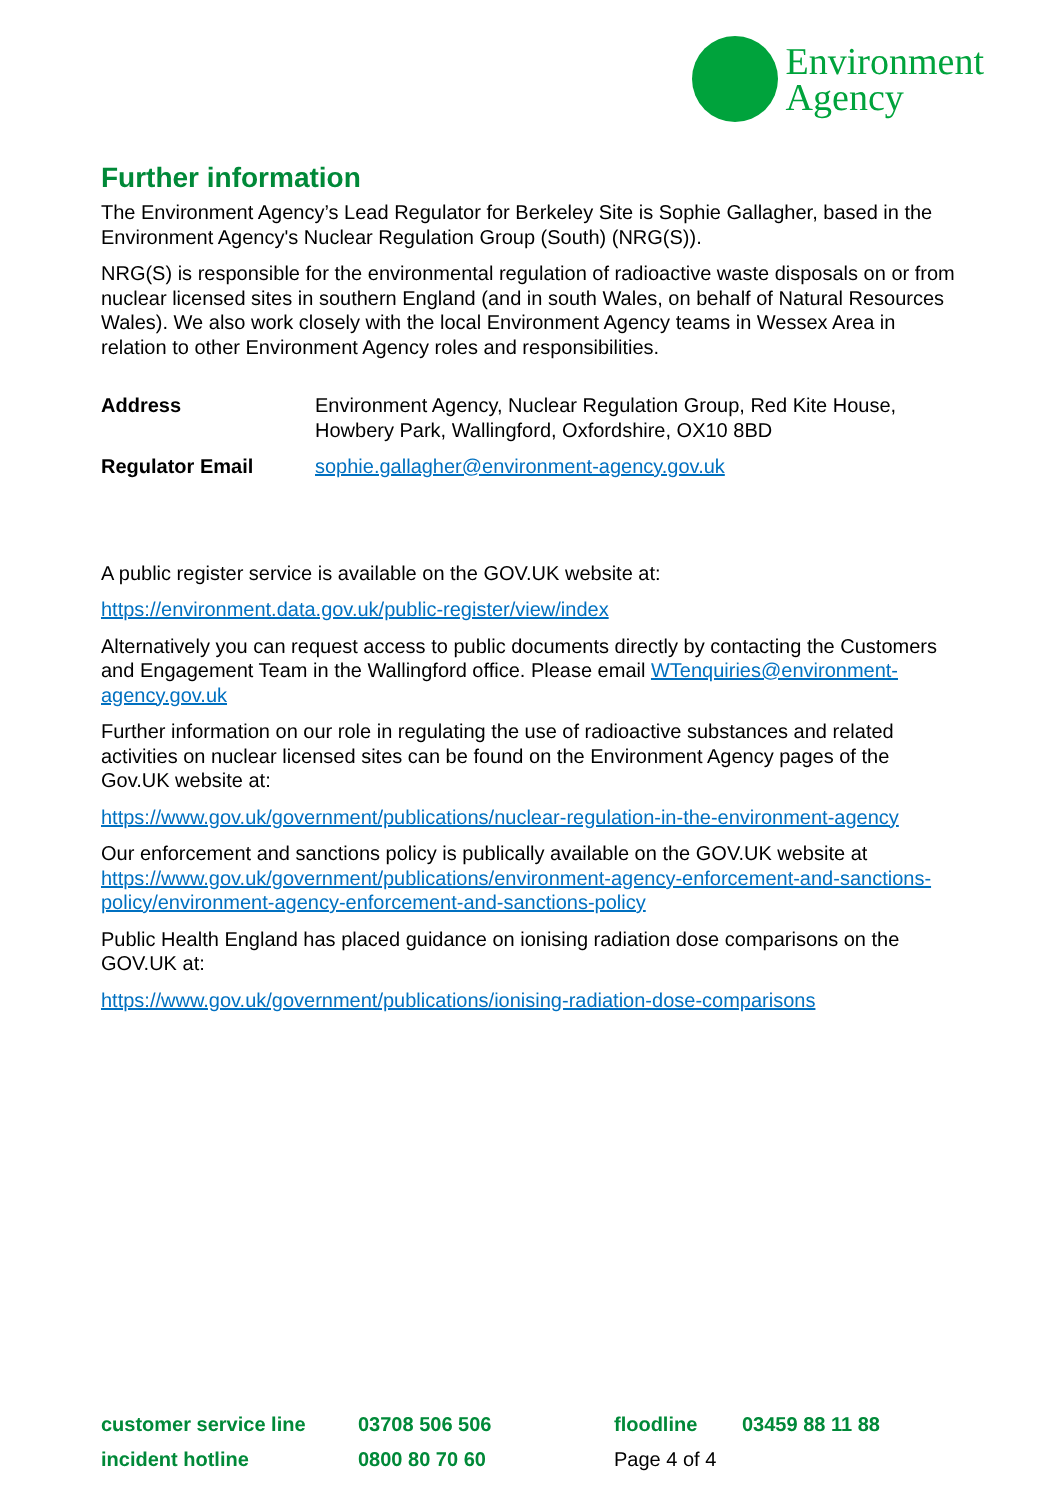Environment
Agency
Further information
The Environment Agency’s Lead Regulator for Berkeley Site is Sophie Gallagher, based in the Environment Agency's Nuclear Regulation Group (South) (NRG(S)).
NRG(S) is responsible for the environmental regulation of radioactive waste disposals on or from nuclear licensed sites in southern England (and in south Wales, on behalf of Natural Resources Wales). We also work closely with the local Environment Agency teams in Wessex Area in relation to other Environment Agency roles and responsibilities.
| Address | Environment Agency, Nuclear Regulation Group, Red Kite House, Howbery Park, Wallingford, Oxfordshire, OX10 8BD |
| Regulator Email | sophie.gallagher@environment-agency.gov.uk |
A public register service is available on the GOV.UK website at:
https://environment.data.gov.uk/public-register/view/index
Alternatively you can request access to public documents directly by contacting the Customers and Engagement Team in the Wallingford office. Please email WTenquiries@environment-agency.gov.uk
Further information on our role in regulating the use of radioactive substances and related activities on nuclear licensed sites can be found on the Environment Agency pages of the Gov.UK website at:
https://www.gov.uk/government/publications/nuclear-regulation-in-the-environment-agency
Our enforcement and sanctions policy is publically available on the GOV.UK website at https://www.gov.uk/government/publications/environment-agency-enforcement-and-sanctions-policy/environment-agency-enforcement-and-sanctions-policy
Public Health England has placed guidance on ionising radiation dose comparisons on the GOV.UK at:
https://www.gov.uk/government/publications/ionising-radiation-dose-comparisons
| customer service line | 03708 506 506 | floodline | 03459 88 11 88 |
| incident hotline | 0800 80 70 60 | Page 4 of 4 | |